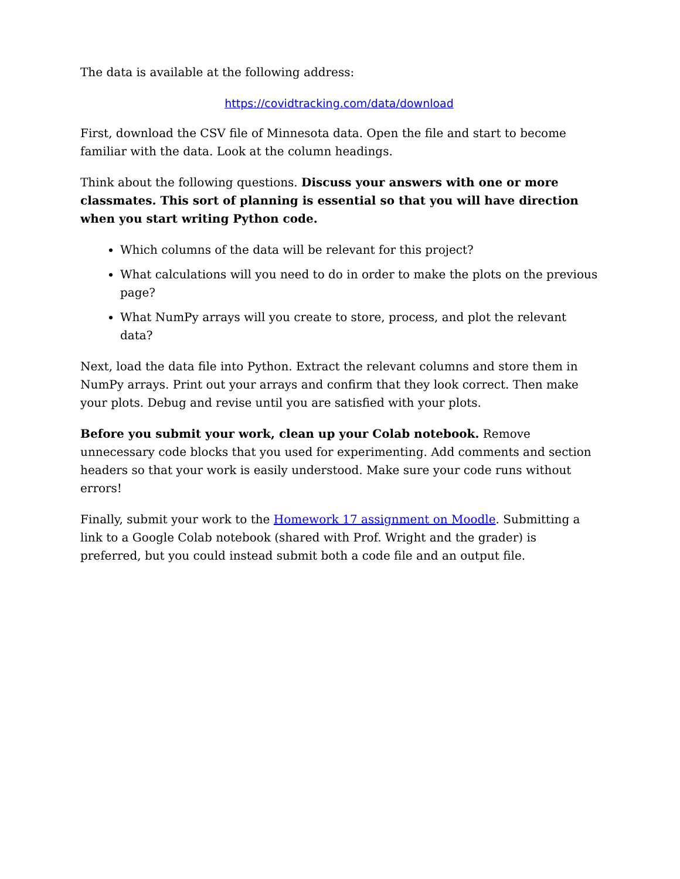The data is available at the following address:
https://covidtracking.com/data/download
First, download the CSV file of Minnesota data. Open the file and start to become familiar with the data. Look at the column headings.
Think about the following questions. Discuss your answers with one or more classmates. This sort of planning is essential so that you will have direction when you start writing Python code.
Which columns of the data will be relevant for this project?
What calculations will you need to do in order to make the plots on the previous page?
What NumPy arrays will you create to store, process, and plot the relevant data?
Next, load the data file into Python. Extract the relevant columns and store them in NumPy arrays. Print out your arrays and confirm that they look correct. Then make your plots. Debug and revise until you are satisfied with your plots.
Before you submit your work, clean up your Colab notebook. Remove unnecessary code blocks that you used for experimenting. Add comments and section headers so that your work is easily understood. Make sure your code runs without errors!
Finally, submit your work to the Homework 17 assignment on Moodle. Submitting a link to a Google Colab notebook (shared with Prof. Wright and the grader) is preferred, but you could instead submit both a code file and an output file.